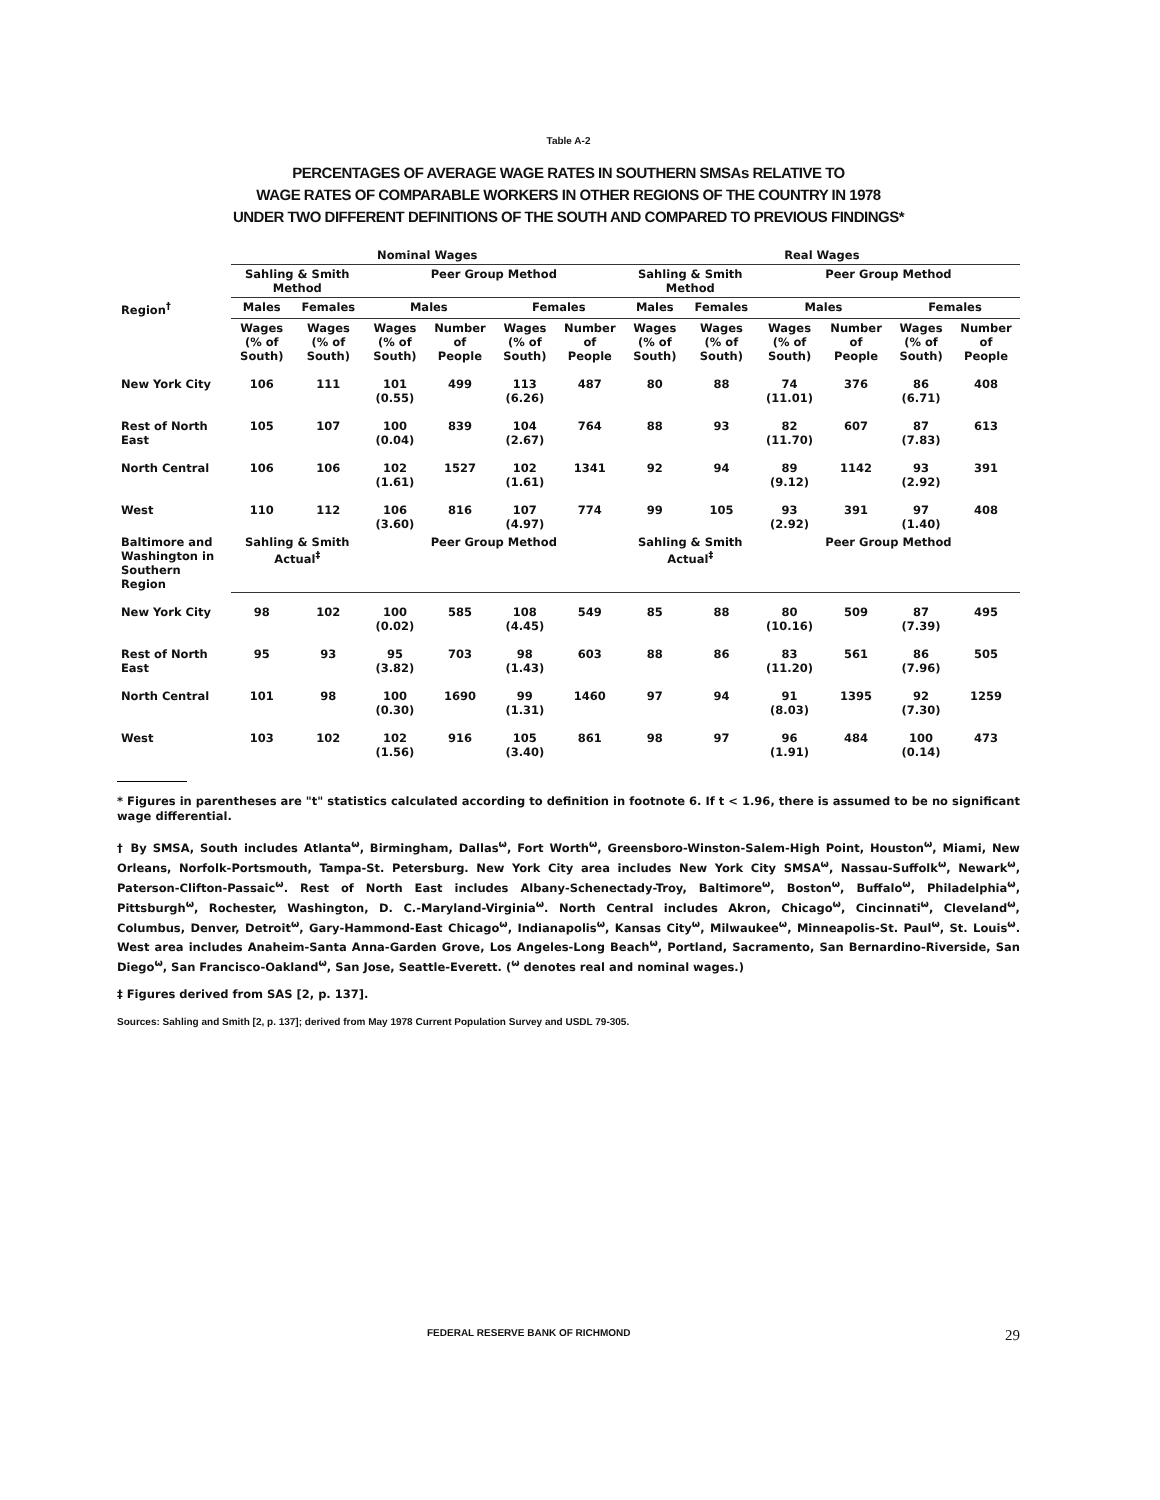Table A-2
PERCENTAGES OF AVERAGE WAGE RATES IN SOUTHERN SMSAs RELATIVE TO
WAGE RATES OF COMPARABLE WORKERS IN OTHER REGIONS OF THE COUNTRY IN 1978
UNDER TWO DIFFERENT DEFINITIONS OF THE SOUTH AND COMPARED TO PREVIOUS FINDINGS*
| | Nominal Wages | | | | | | Real Wages | | | | | |
| --- | --- | --- | --- | --- | --- | --- | --- | --- | --- | --- | --- | --- |
| | Sahling & Smith Method | | Peer Group Method | | | | Sahling & Smith Method | | Peer Group Method | | | |
| Region<sup>†</sup> | Males | Females | Males | | Females | | Males | Females | Males | | Females | |
| | Wages (% of South) | Wages (% of South) | Wages (% of South) | Number of People | Wages (% of South) | Number of People | Wages (% of South) | Wages (% of South) | Wages (% of South) | Number of People | Wages (% of South) | Number of People |
| New York City | 106 | 111 | 101 (0.55) | 499 | 113 (6.26) | 487 | 80 | 88 | 74 (11.01) | 376 | 86 (6.71) | 408 |
| Rest of North East | 105 | 107 | 100 (0.04) | 839 | 104 (2.67) | 764 | 88 | 93 | 82 (11.70) | 607 | 87 (7.83) | 613 |
| North Central | 106 | 106 | 102 (1.61) | 1527 | 102 (1.61) | 1341 | 92 | 94 | 89 (9.12) | 1142 | 93 (2.92) | 391 |
| West | 110 | 112 | 106 (3.60) | 816 | 107 (4.97) | 774 | 99 | 105 | 93 (2.92) | 391 | 97 (1.40) | 408 |
| Baltimore and Washington in Southern Region | Sahling & Smith Actual<sup>‡</sup> | | Peer Group Method | | | | Sahling & Smith Actual<sup>‡</sup> | | Peer Group Method | | | |
| New York City | 98 | 102 | 100 (0.02) | 585 | 108 (4.45) | 549 | 85 | 88 | 80 (10.16) | 509 | 87 (7.39) | 495 |
| Rest of North East | 95 | 93 | 95 (3.82) | 703 | 98 (1.43) | 603 | 88 | 86 | 83 (11.20) | 561 | 86 (7.96) | 505 |
| North Central | 101 | 98 | 100 (0.30) | 1690 | 99 (1.31) | 1460 | 97 | 94 | 91 (8.03) | 1395 | 92 (7.30) | 1259 |
| West | 103 | 102 | 102 (1.56) | 916 | 105 (3.40) | 861 | 98 | 97 | 96 (1.91) | 484 | 100 (0.14) | 473 |
* Figures in parentheses are "t" statistics calculated according to definition in footnote 6. If t < 1.96, there is assumed to be no significant wage differential.
† By SMSA, South includes Atlanta<sup>ω</sup>, Birmingham, Dallas<sup>ω</sup>, Fort Worth<sup>ω</sup>, Greensboro-Winston-Salem-High Point, Houston<sup>ω</sup>, Miami, New Orleans, Norfolk-Portsmouth, Tampa-St. Petersburg. New York City area includes New York City SMSA<sup>ω</sup>, Nassau-Suffolk<sup>ω</sup>, Newark<sup>ω</sup>, Paterson-Clifton-Passaic<sup>ω</sup>. Rest of North East includes Albany-Schenectady-Troy, Baltimore<sup>ω</sup>, Boston<sup>ω</sup>, Buffalo<sup>ω</sup>, Philadelphia<sup>ω</sup>, Pittsburgh<sup>ω</sup>, Rochester, Washington, D. C.-Maryland-Virginia<sup>ω</sup>. North Central includes Akron, Chicago<sup>ω</sup>, Cincinnati<sup>ω</sup>, Cleveland<sup>ω</sup>, Columbus, Denver, Detroit<sup>ω</sup>, Gary-Hammond-East Chicago<sup>ω</sup>, Indianapolis<sup>ω</sup>, Kansas City<sup>ω</sup>, Milwaukee<sup>ω</sup>, Minneapolis-St. Paul<sup>ω</sup>, St. Louis<sup>ω</sup>. West area includes Anaheim-Santa Anna-Garden Grove, Los Angeles-Long Beach<sup>ω</sup>, Portland, Sacramento, San Bernardino-Riverside, San Diego<sup>ω</sup>, San Francisco-Oakland<sup>ω</sup>, San Jose, Seattle-Everett. (<sup>ω</sup> denotes real and nominal wages.)
‡ Figures derived from SAS [2, p. 137].
Sources: Sahling and Smith [2, p. 137]; derived from May 1978 Current Population Survey and USDL 79-305.
FEDERAL RESERVE BANK OF RICHMOND 29